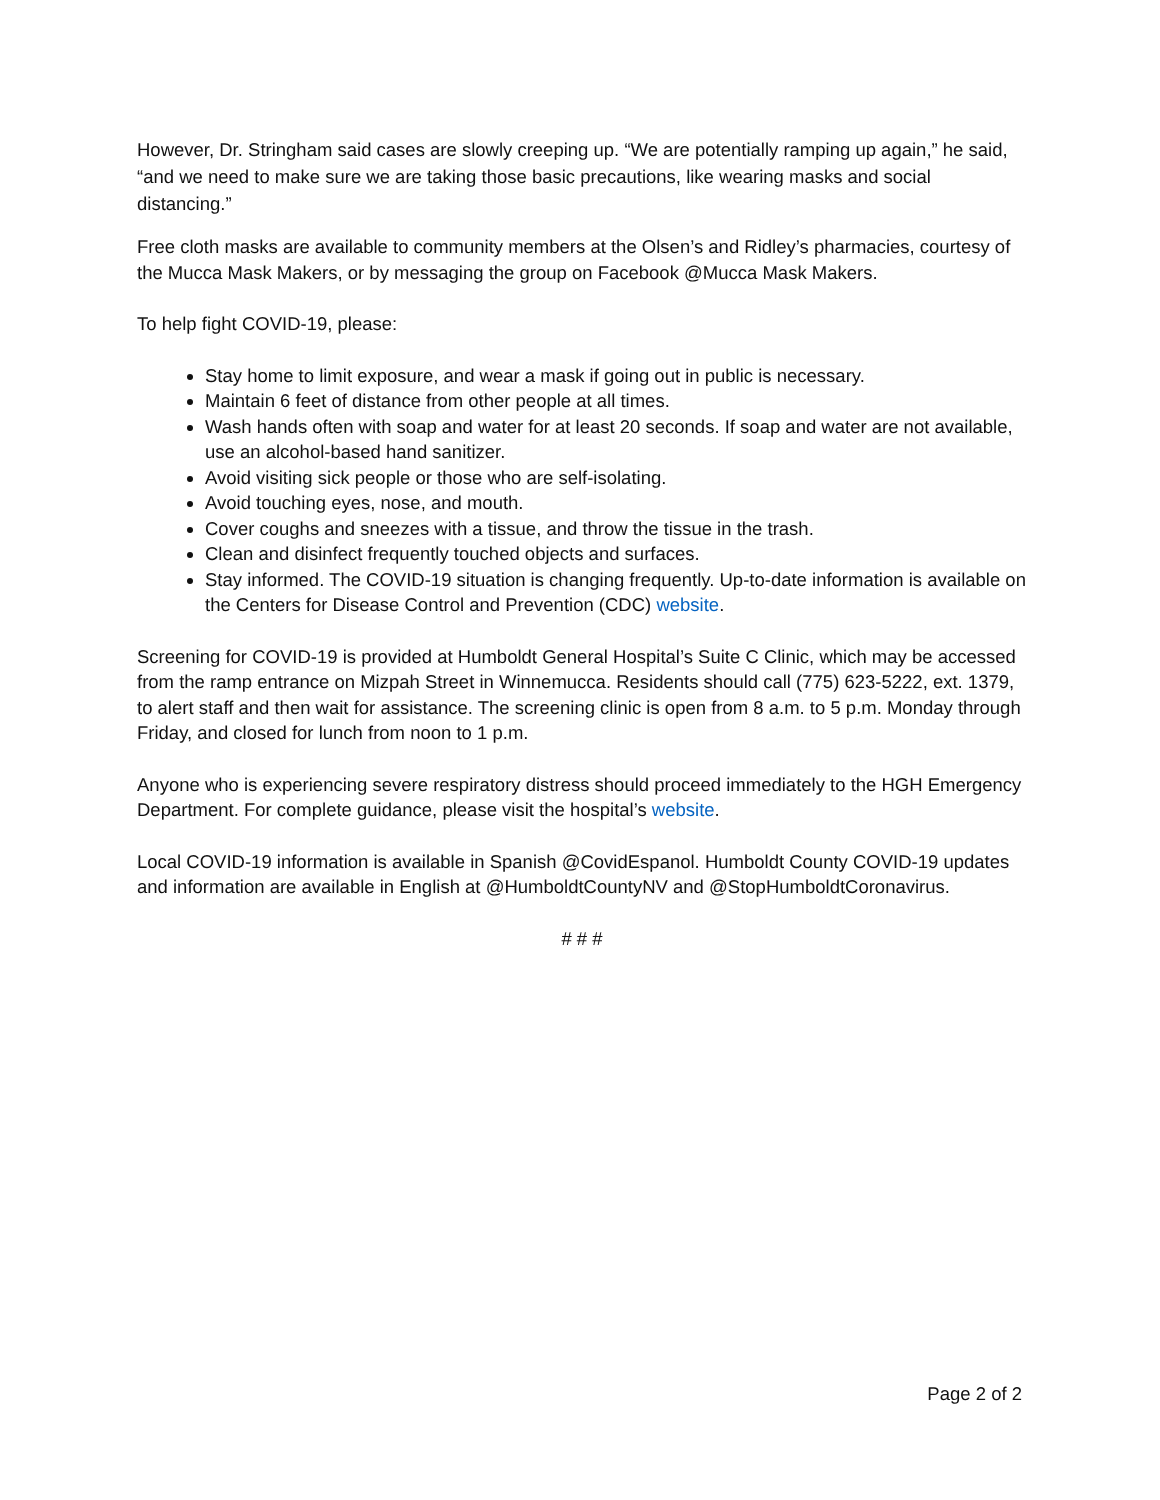However, Dr. Stringham said cases are slowly creeping up. “We are potentially ramping up again,” he said, “and we need to make sure we are taking those basic precautions, like wearing masks and social distancing.”
Free cloth masks are available to community members at the Olsen’s and Ridley’s pharmacies, courtesy of the Mucca Mask Makers, or by messaging the group on Facebook @Mucca Mask Makers.
To help fight COVID-19, please:
Stay home to limit exposure, and wear a mask if going out in public is necessary.
Maintain 6 feet of distance from other people at all times.
Wash hands often with soap and water for at least 20 seconds. If soap and water are not available, use an alcohol-based hand sanitizer.
Avoid visiting sick people or those who are self-isolating.
Avoid touching eyes, nose, and mouth.
Cover coughs and sneezes with a tissue, and throw the tissue in the trash.
Clean and disinfect frequently touched objects and surfaces.
Stay informed. The COVID-19 situation is changing frequently. Up-to-date information is available on the Centers for Disease Control and Prevention (CDC) website.
Screening for COVID-19 is provided at Humboldt General Hospital’s Suite C Clinic, which may be accessed from the ramp entrance on Mizpah Street in Winnemucca. Residents should call (775) 623-5222, ext. 1379, to alert staff and then wait for assistance. The screening clinic is open from 8 a.m. to 5 p.m. Monday through Friday, and closed for lunch from noon to 1 p.m.
Anyone who is experiencing severe respiratory distress should proceed immediately to the HGH Emergency Department. For complete guidance, please visit the hospital’s website.
Local COVID-19 information is available in Spanish @CovidEspanol. Humboldt County COVID-19 updates and information are available in English at @HumboldtCountyNV and @StopHumboldtCoronavirus.
# # #
Page 2 of 2